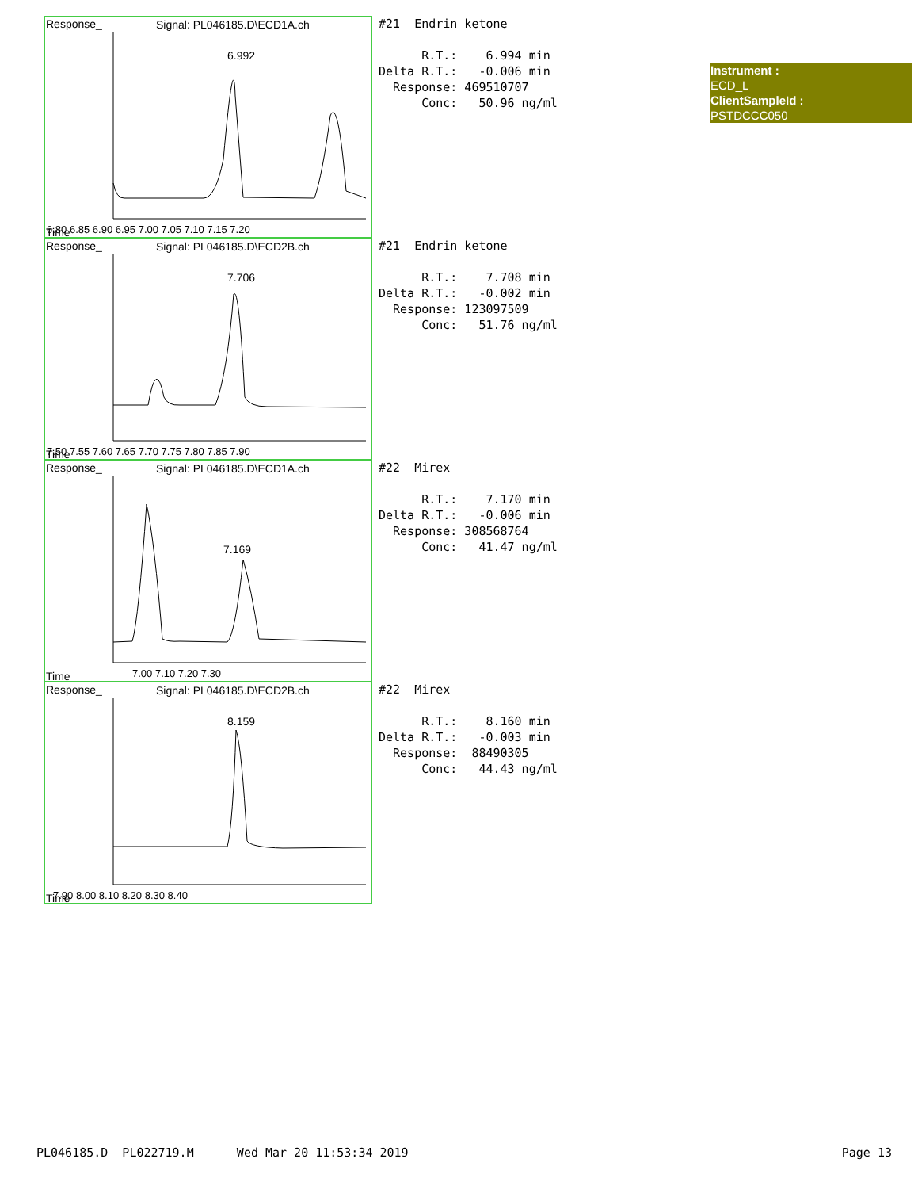Response_
Signal: PL046185.D\ECD1A.ch
Time
6.992
6.80 6.85 6.90 6.95 7.00 7.05 7.10 7.15 7.20
#21 Endrin ketone R.T.: 6.994 min Delta R.T.: -0.006 min Response: 469510707 Conc: 50.96 ng/ml
Response_
Signal: PL046185.D\ECD2B.ch
Time
7.706
7.50 7.55 7.60 7.65 7.70 7.75 7.80 7.85 7.90
#21 Endrin ketone R.T.: 7.708 min Delta R.T.: -0.002 min Response: 123097509 Conc: 51.76 ng/ml
Response_
Signal: PL046185.D\ECD1A.ch
Time
7.169
7.00 7.10 7.20 7.30
#22 Mirex R.T.: 7.170 min Delta R.T.: -0.006 min Response: 308568764 Conc: 41.47 ng/ml
Response_
Signal: PL046185.D\ECD2B.ch
Time
8.159
7.90 8.00 8.10 8.20 8.30 8.40
#22 Mirex R.T.: 8.160 min Delta R.T.: -0.003 min Response: 88490305 Conc: 44.43 ng/ml
Instrument :
ECD_L
ClientSampleId :
PSTDCCC050
PL046185.D PL022719.M Wed Mar 20 11:53:34 2019 Page 13